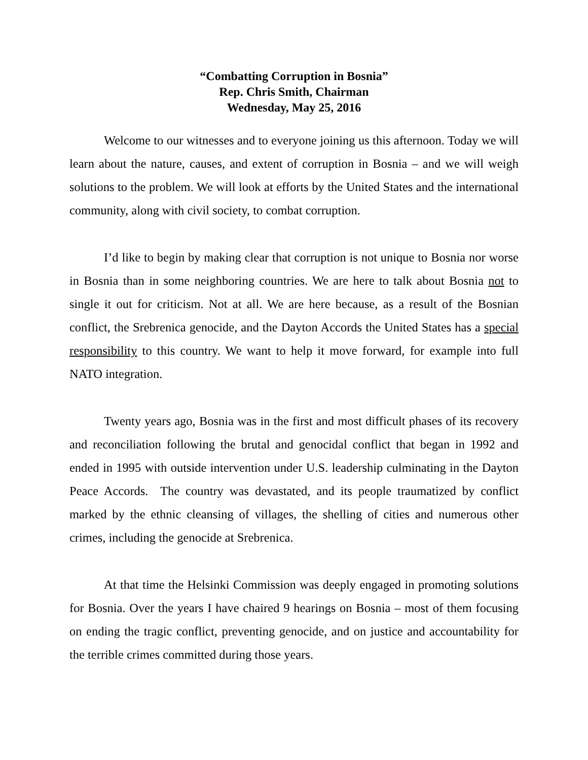“Combatting Corruption in Bosnia”
Rep. Chris Smith, Chairman
Wednesday, May 25, 2016
Welcome to our witnesses and to everyone joining us this afternoon. Today we will learn about the nature, causes, and extent of corruption in Bosnia – and we will weigh solutions to the problem. We will look at efforts by the United States and the international community, along with civil society, to combat corruption.
I’d like to begin by making clear that corruption is not unique to Bosnia nor worse in Bosnia than in some neighboring countries. We are here to talk about Bosnia not to single it out for criticism. Not at all. We are here because, as a result of the Bosnian conflict, the Srebrenica genocide, and the Dayton Accords the United States has a special responsibility to this country. We want to help it move forward, for example into full NATO integration.
Twenty years ago, Bosnia was in the first and most difficult phases of its recovery and reconciliation following the brutal and genocidal conflict that began in 1992 and ended in 1995 with outside intervention under U.S. leadership culminating in the Dayton Peace Accords. The country was devastated, and its people traumatized by conflict marked by the ethnic cleansing of villages, the shelling of cities and numerous other crimes, including the genocide at Srebrenica.
At that time the Helsinki Commission was deeply engaged in promoting solutions for Bosnia. Over the years I have chaired 9 hearings on Bosnia – most of them focusing on ending the tragic conflict, preventing genocide, and on justice and accountability for the terrible crimes committed during those years.